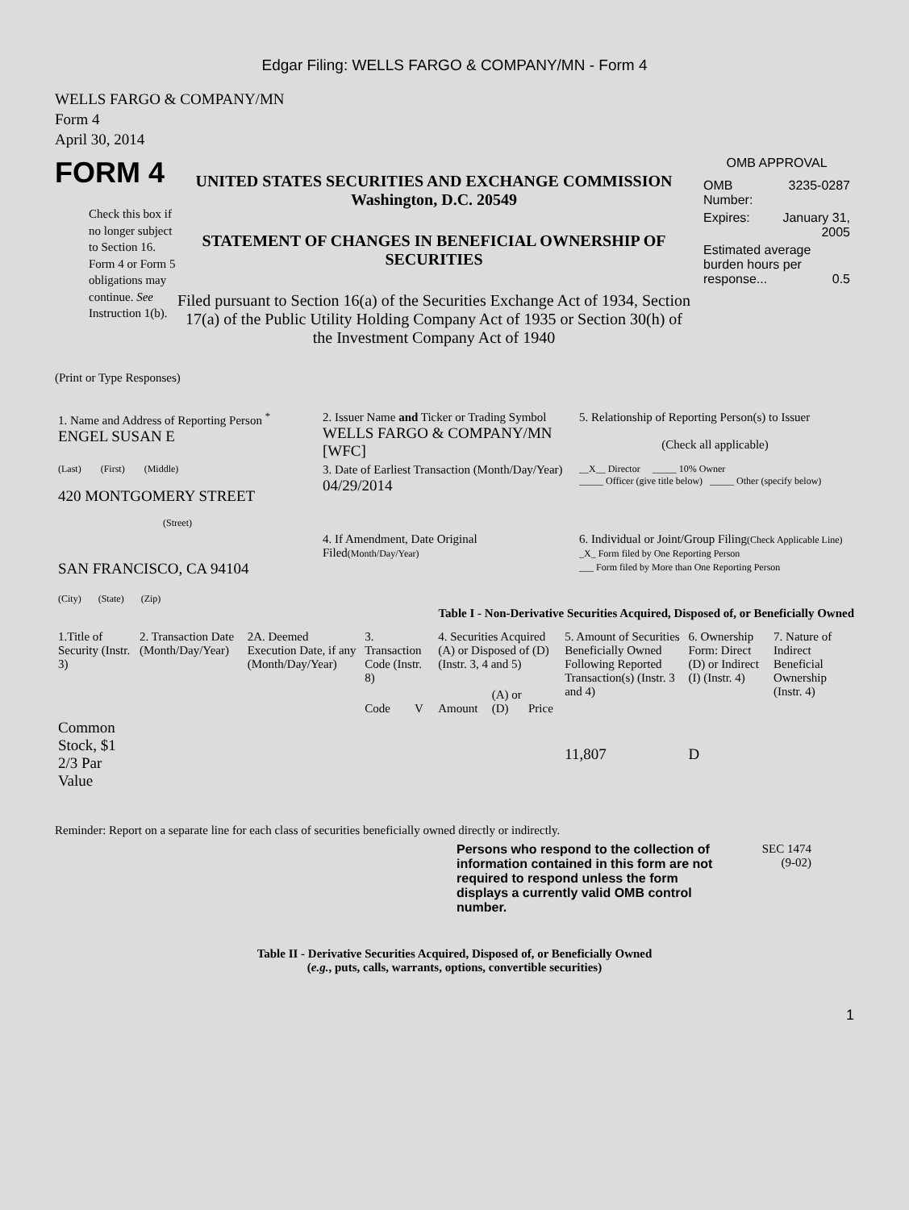Edgar Filing: WELLS FARGO & COMPANY/MN - Form 4
WELLS FARGO & COMPANY/MN
Form 4
April 30, 2014
FORM 4
Check this box if no longer subject to Section 16. Form 4 or Form 5 obligations may continue. See Instruction 1(b).
UNITED STATES SECURITIES AND EXCHANGE COMMISSION
Washington, D.C. 20549
STATEMENT OF CHANGES IN BENEFICIAL OWNERSHIP OF SECURITIES
Filed pursuant to Section 16(a) of the Securities Exchange Act of 1934, Section 17(a) of the Public Utility Holding Company Act of 1935 or Section 30(h) of the Investment Company Act of 1940
OMB APPROVAL
| OMB Number: | 3235-0287 |
| Expires: | January 31, 2005 |
| Estimated average burden hours per response... 0.5 | |
(Print or Type Responses)
| 1. Name and Address of Reporting Person <sup>*</sup> ENGEL SUSAN E | 2. Issuer Name and Ticker or Trading Symbol WELLS FARGO & COMPANY/MN [WFC] | 5. Relationship of Reporting Person(s) to Issuer (Check all applicable) |
| (Last) (First) (Middle) 420 MONTGOMERY STREET (Street) | 3. Date of Earliest Transaction (Month/Day/Year) 04/29/2014 | __X__ Director _____ 10% Owner _____ Officer (give title below) _____ Other (specify below) |
| SAN FRANCISCO, CA 94104 (City) (State) (Zip) | 4. If Amendment, Date Original Filed (Month/Day/Year) | 6. Individual or Joint/Group Filing (Check Applicable Line) _X_ Form filed by One Reporting Person ___ Form filed by More than One Reporting Person |
Table I - Non-Derivative Securities Acquired, Disposed of, or Beneficially Owned
| 1.Title of Security (Instr. 3) | 2. Transaction Date (Month/Day/Year) | 2A. Deemed Execution Date, if any (Month/Day/Year) | 3. Transaction Code (Instr. 8) | | 4. Securities Acquired (A) or Disposed of (D) (Instr. 3, 4 and 5) | | | 5. Amount of Securities Beneficially Owned Following Reported Transaction(s) (Instr. 3 and 4) | 6. Ownership Form: Direct (D) or Indirect (I) (Instr. 4) | 7. Nature of Indirect Beneficial Ownership (Instr. 4) |
| --- | --- | --- | --- | --- | --- | --- | --- | --- | --- | --- |
| | | | Code | V | Amount | (A) or (D) | Price | | | |
| Common Stock, $1 2/3 Par Value | | | | | | | | 11,807 | D | |
Reminder: Report on a separate line for each class of securities beneficially owned directly or indirectly.
Persons who respond to the collection of information contained in this form are not required to respond unless the form displays a currently valid OMB control number.
SEC 1474
(9-02)
Table II - Derivative Securities Acquired, Disposed of, or Beneficially Owned
(e.g., puts, calls, warrants, options, convertible securities)
1